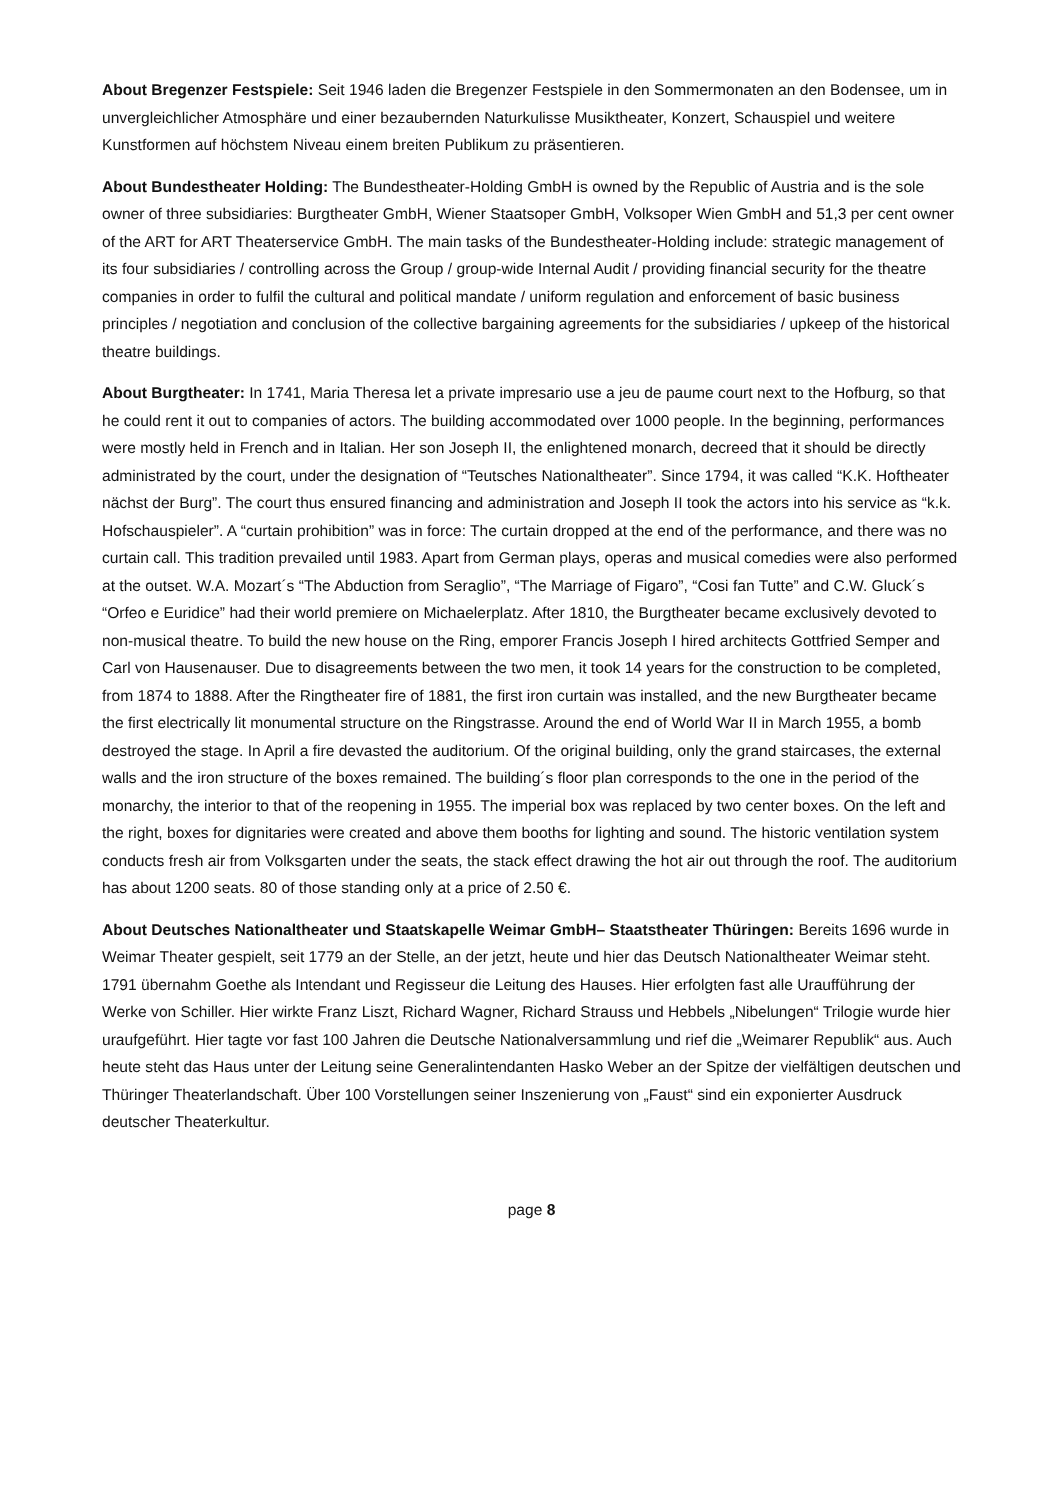About Bregenzer Festspiele: Seit 1946 laden die Bregenzer Festspiele in den Sommermonaten an den Bodensee, um in unvergleichlicher Atmosphäre und einer bezaubernden Naturkulisse Musiktheater, Konzert, Schauspiel und weitere Kunstformen auf höchstem Niveau einem breiten Publikum zu präsentieren.
About Bundestheater Holding: The Bundestheater-Holding GmbH is owned by the Republic of Austria and is the sole owner of three subsidiaries: Burgtheater GmbH, Wiener Staatsoper GmbH, Volksoper Wien GmbH and 51,3 per cent owner of the ART for ART Theaterservice GmbH. The main tasks of the Bundestheater-Holding include: strategic management of its four subsidiaries / controlling across the Group / group-wide Internal Audit / providing financial security for the theatre companies in order to fulfil the cultural and political mandate / uniform regulation and enforcement of basic business principles / negotiation and conclusion of the collective bargaining agreements for the subsidiaries / upkeep of the historical theatre buildings.
About Burgtheater: In 1741, Maria Theresa let a private impresario use a jeu de paume court next to the Hofburg, so that he could rent it out to companies of actors. The building accommodated over 1000 people. In the beginning, performances were mostly held in French and in Italian. Her son Joseph II, the enlightened monarch, decreed that it should be directly administrated by the court, under the designation of “Teutsches Nationaltheater”. Since 1794, it was called “K.K. Hoftheater nächst der Burg”. The court thus ensured financing and administration and Joseph II took the actors into his service as “k.k. Hofschauspieler”. A “curtain prohibition” was in force: The curtain dropped at the end of the performance, and there was no curtain call. This tradition prevailed until 1983. Apart from German plays, operas and musical comedies were also performed at the outset. W.A. Mozart´s “The Abduction from Seraglio”, “The Marriage of Figaro”, “Cosi fan Tutte” and C.W. Gluck´s “Orfeo e Euridice” had their world premiere on Michaelerplatz. After 1810, the Burgtheater became exclusively devoted to non-musical theatre. To build the new house on the Ring, emporer Francis Joseph I hired architects Gottfried Semper and Carl von Hausenauser. Due to disagreements between the two men, it took 14 years for the construction to be completed, from 1874 to 1888. After the Ringtheater fire of 1881, the first iron curtain was installed, and the new Burgtheater became the first electrically lit monumental structure on the Ringstrasse. Around the end of World War II in March 1955, a bomb destroyed the stage. In April a fire devasted the auditorium. Of the original building, only the grand staircases, the external walls and the iron structure of the boxes remained. The building´s floor plan corresponds to the one in the period of the monarchy, the interior to that of the reopening in 1955. The imperial box was replaced by two center boxes. On the left and the right, boxes for dignitaries were created and above them booths for lighting and sound. The historic ventilation system conducts fresh air from Volksgarten under the seats, the stack effect drawing the hot air out through the roof. The auditorium has about 1200 seats. 80 of those standing only at a price of 2.50 €.
About Deutsches Nationaltheater und Staatskapelle Weimar GmbH– Staatstheater Thüringen: Bereits 1696 wurde in Weimar Theater gespielt, seit 1779 an der Stelle, an der jetzt, heute und hier das Deutsch Nationaltheater Weimar steht. 1791 übernahm Goethe als Intendant und Regisseur die Leitung des Hauses. Hier erfolgten fast alle Uraufführung der Werke von Schiller. Hier wirkte Franz Liszt, Richard Wagner, Richard Strauss und Hebbels „Nibelungen“ Trilogie wurde hier uraufgeführt. Hier tagte vor fast 100 Jahren die Deutsche Nationalversammlung und rief die „Weimarer Republik“ aus. Auch heute steht das Haus unter der Leitung seine Generalintendanten Hasko Weber an der Spitze der vielfältigen deutschen und Thüringer Theaterlandschaft. Über 100 Vorstellungen seiner Inszenierung von „Faust“ sind ein exponierter Ausdruck deutscher Theaterkultur.
page 8